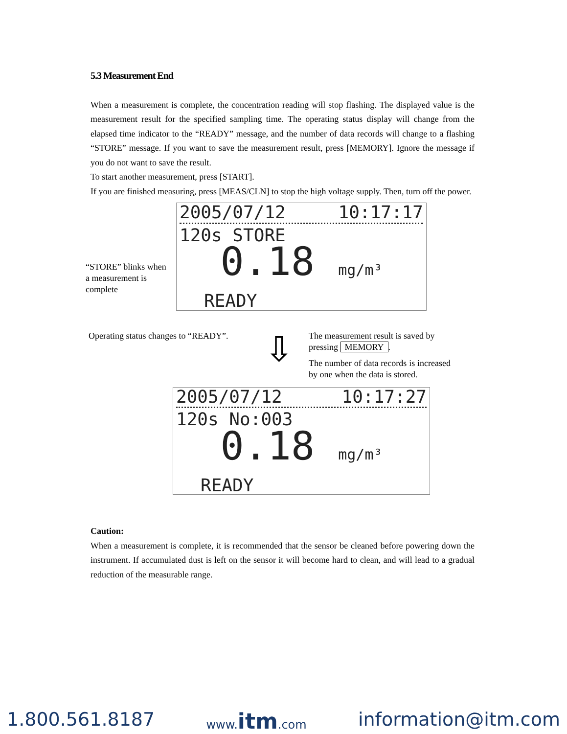5.3 Measurement End
When a measurement is complete, the concentration reading will stop flashing. The displayed value is the measurement result for the specified sampling time. The operating status display will change from the elapsed time indicator to the “READY” message, and the number of data records will change to a flashing “STORE” message. If you want to save the measurement result, press [MEMORY]. Ignore the message if you do not want to save the result.
To start another measurement, press [START].
If you are finished measuring, press [MEAS/CLN] to stop the high voltage supply. Then, turn off the power.
“STORE” blinks when a measurement is complete
2005/07/12 10:17:17
120s STORE
0.18 mg/m³
READY
Operating status changes to “READY”.
⇩
The measurement result is saved by pressing MEMORY.
The number of data records is increased by one when the data is stored.
2005/07/12 10:17:27
120s No:003
0.18 mg/m³
READY
Caution:
When a measurement is complete, it is recommended that the sensor be cleaned before powering down the instrument. If accumulated dust is left on the sensor it will become hard to clean, and will lead to a gradual reduction of the measurable range.
1.800.561.8187 www.itm.com information@itm.com